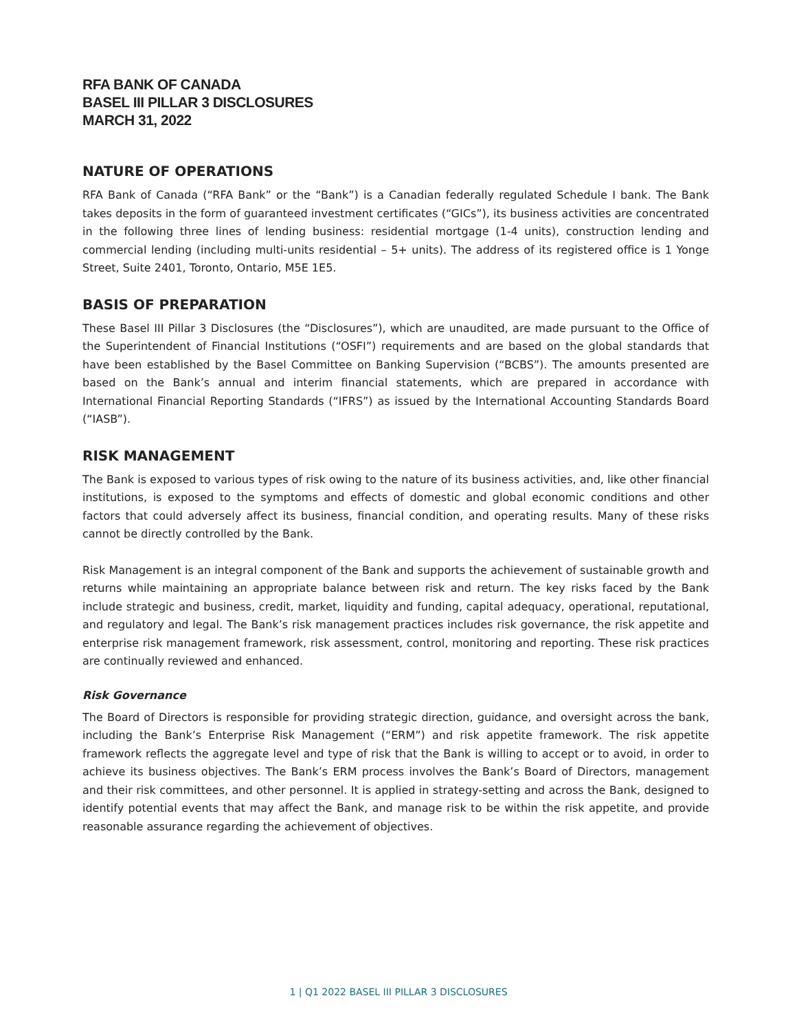RFA BANK OF CANADA
BASEL III PILLAR 3 DISCLOSURES
MARCH 31, 2022
NATURE OF OPERATIONS
RFA Bank of Canada (“RFA Bank” or the “Bank”) is a Canadian federally regulated Schedule I bank. The Bank takes deposits in the form of guaranteed investment certificates (“GICs”), its business activities are concentrated in the following three lines of lending business: residential mortgage (1-4 units), construction lending and commercial lending (including multi-units residential – 5+ units). The address of its registered office is 1 Yonge Street, Suite 2401, Toronto, Ontario, M5E 1E5.
BASIS OF PREPARATION
These Basel III Pillar 3 Disclosures (the “Disclosures”), which are unaudited, are made pursuant to the Office of the Superintendent of Financial Institutions (“OSFI”) requirements and are based on the global standards that have been established by the Basel Committee on Banking Supervision (“BCBS”). The amounts presented are based on the Bank’s annual and interim financial statements, which are prepared in accordance with International Financial Reporting Standards (“IFRS”) as issued by the International Accounting Standards Board (“IASB”).
RISK MANAGEMENT
The Bank is exposed to various types of risk owing to the nature of its business activities, and, like other financial institutions, is exposed to the symptoms and effects of domestic and global economic conditions and other factors that could adversely affect its business, financial condition, and operating results. Many of these risks cannot be directly controlled by the Bank.
Risk Management is an integral component of the Bank and supports the achievement of sustainable growth and returns while maintaining an appropriate balance between risk and return. The key risks faced by the Bank include strategic and business, credit, market, liquidity and funding, capital adequacy, operational, reputational, and regulatory and legal. The Bank’s risk management practices includes risk governance, the risk appetite and enterprise risk management framework, risk assessment, control, monitoring and reporting. These risk practices are continually reviewed and enhanced.
Risk Governance
The Board of Directors is responsible for providing strategic direction, guidance, and oversight across the bank, including the Bank’s Enterprise Risk Management (“ERM”) and risk appetite framework. The risk appetite framework reflects the aggregate level and type of risk that the Bank is willing to accept or to avoid, in order to achieve its business objectives. The Bank’s ERM process involves the Bank’s Board of Directors, management and their risk committees, and other personnel. It is applied in strategy-setting and across the Bank, designed to identify potential events that may affect the Bank, and manage risk to be within the risk appetite, and provide reasonable assurance regarding the achievement of objectives.
1 | Q1 2022 BASEL III PILLAR 3 DISCLOSURES